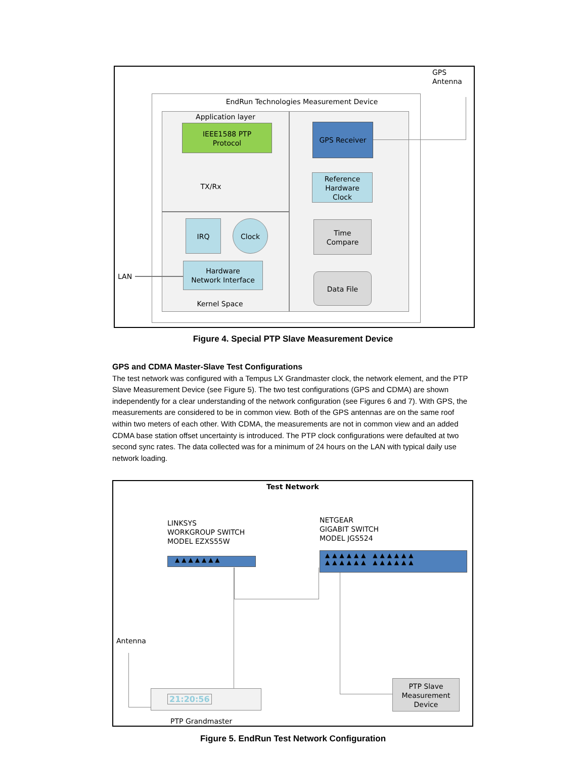GPS
Antenna
EndRun Technologies Measurement Device
Application layer
IEEE1588 PTP
Protocol
TX/Rx
IRQ Clock
Hardware
Network Interface
LAN
Kernel Space
GPS Receiver
Reference
Hardware
Clock
Time
Compare
Data File
Figure 4. Special PTP Slave Measurement Device
GPS and CDMA Master-Slave Test Configurations
The test network was configured with a Tempus LX Grandmaster clock, the network element, and the PTP Slave Measurement Device (see Figure 5). The two test configurations (GPS and CDMA) are shown independently for a clear understanding of the network configuration (see Figures 6 and 7). With GPS, the measurements are considered to be in common view. Both of the GPS antennas are on the same roof within two meters of each other. With CDMA, the measurements are not in common view and an added CDMA base station offset uncertainty is introduced. The PTP clock configurations were defaulted at two second sync rates. The data collected was for a minimum of 24 hours on the LAN with typical daily use network loading.
Test Network
LINKSYS
WORKGROUP SWITCH
MODEL EZXS55W
NETGEAR
GIGABIT SWITCH
MODEL JGS524
▲▲▲▲▲▲▲
▲▲▲▲▲▲ ▲▲▲▲▲▲
▲▲▲▲▲▲ ▲▲▲▲▲▲
Antenna
21:20:56
PTP Grandmaster
PTP Slave
Measurement
Device
Figure 5. EndRun Test Network Configuration